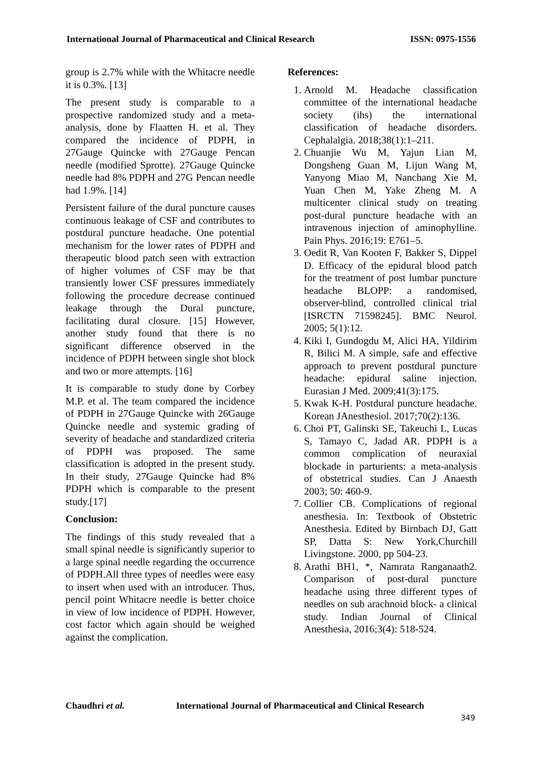International Journal of Pharmaceutical and Clinical Research ISSN: 0975-1556
group is 2.7% while with the Whitacre needle it is 0.3%. [13]
The present study is comparable to a prospective randomized study and a meta-analysis, done by Flaatten H. et al. They compared the incidence of PDPH, in 27Gauge Quincke with 27Gauge Pencan needle (modified Sprotte). 27Gauge Quincke needle had 8% PDPH and 27G Pencan needle had 1.9%. [14]
Persistent failure of the dural puncture causes continuous leakage of CSF and contributes to postdural puncture headache. One potential mechanism for the lower rates of PDPH and therapeutic blood patch seen with extraction of higher volumes of CSF may be that transiently lower CSF pressures immediately following the procedure decrease continued leakage through the Dural puncture, facilitating dural closure. [15] However, another study found that there is no significant difference observed in the incidence of PDPH between single shot block and two or more attempts. [16]
It is comparable to study done by Corbey M.P. et al. The team compared the incidence of PDPH in 27Gauge Quincke with 26Gauge Quincke needle and systemic grading of severity of headache and standardized criteria of PDPH was proposed. The same classification is adopted in the present study. In their study, 27Gauge Quincke had 8% PDPH which is comparable to the present study.[17]
Conclusion:
The findings of this study revealed that a small spinal needle is significantly superior to a large spinal needle regarding the occurrence of PDPH.All three types of needles were easy to insert when used with an introducer. Thus, pencil point Whitacre needle is better choice in view of low incidence of PDPH. However, cost factor which again should be weighed against the complication.
References:
1. Arnold M. Headache classification committee of the international headache society (ihs) the international classification of headache disorders. Cephalalgia. 2018;38(1):1–211.
2. Chuanjie Wu M, Yajun Lian M, Dongsheng Guan M, Lijun Wang M, Yanyong Miao M, Nanchang Xie M, Yuan Chen M, Yake Zheng M. A multicenter clinical study on treating post-dural puncture headache with an intravenous injection of aminophylline. Pain Phys. 2016;19: E761–5.
3. Oedit R, Van Kooten F, Bakker S, Dippel D. Efficacy of the epidural blood patch for the treatment of post lumbar puncture headache BLOPP: a randomised, observer-blind, controlled clinical trial [ISRCTN 71598245]. BMC Neurol. 2005; 5(1):12.
4. Kiki I, Gundogdu M, Alici HA, Yildirim R, Bilici M. A simple, safe and effective approach to prevent postdural puncture headache: epidural saline injection. Eurasian J Med. 2009;41(3):175.
5. Kwak K-H. Postdural puncture headache. Korean JAnesthesiol. 2017;70(2):136.
6. Choi PT, Galinski SE, Takeuchi L, Lucas S, Tamayo C, Jadad AR. PDPH is a common complication of neuraxial blockade in parturients: a meta-analysis of obstetrical studies. Can J Anaesth 2003; 50: 460-9.
7. Collier CB. Complications of regional anesthesia. In: Textbook of Obstetric Anesthesia. Edited by Birnbach DJ, Gatt SP, Datta S: New York,Churchill Livingstone. 2000, pp 504-23.
8. Arathi BH1, *, Namrata Ranganaath2. Comparison of post-dural puncture headache using three different types of needles on sub arachnoid block- a clinical study. Indian Journal of Clinical Anesthesia, 2016;3(4): 518-524.
Chaudhri et al. International Journal of Pharmaceutical and Clinical Research
349